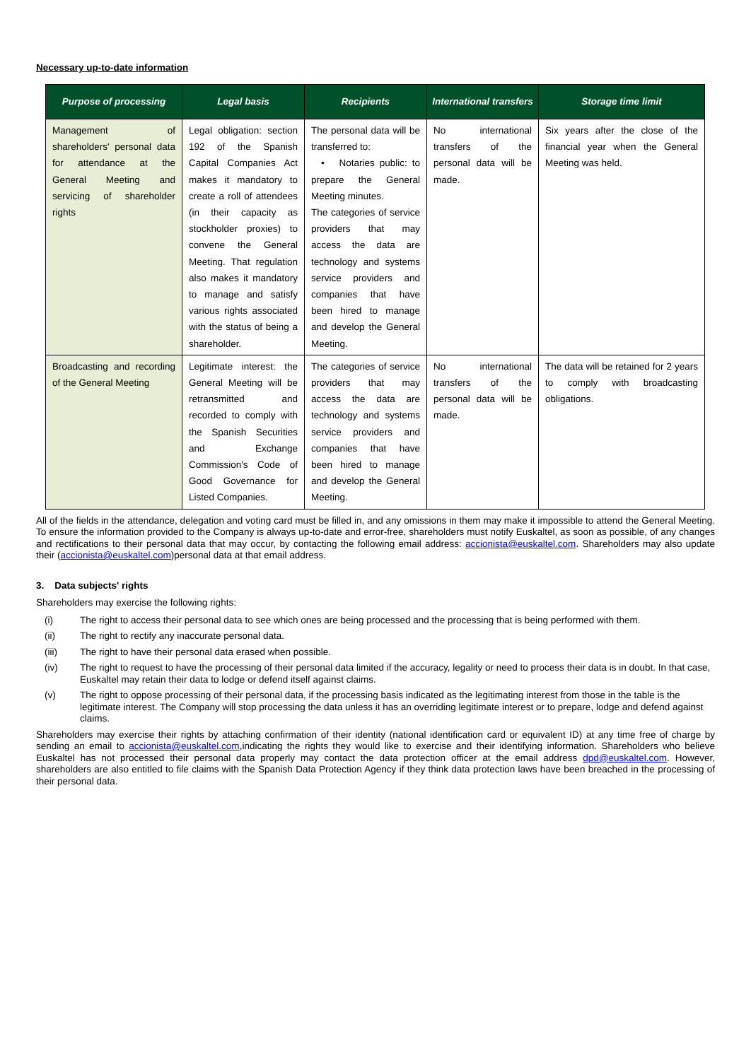Necessary up-to-date information
| Purpose of processing | Legal basis | Recipients | International transfers | Storage time limit |
| --- | --- | --- | --- | --- |
| Management of shareholders' personal data for attendance at the General Meeting and servicing of shareholder rights | Legal obligation: section 192 of the Spanish Capital Companies Act makes it mandatory to create a roll of attendees (in their capacity as stockholder proxies) to convene the General Meeting. That regulation also makes it mandatory to manage and satisfy various rights associated with the status of being a shareholder. | The personal data will be transferred to: • Notaries public: to prepare the General Meeting minutes. The categories of service providers that may access the data are technology and systems service providers and companies that have been hired to manage and develop the General Meeting. | No international transfers of the personal data will be made. | Six years after the close of the financial year when the General Meeting was held. |
| Broadcasting and recording of the General Meeting | Legitimate interest: the General Meeting will be retransmitted and recorded to comply with the Spanish Securities and Exchange Commission's Code of Good Governance for Listed Companies. | The categories of service providers that may access the data are technology and systems service providers and companies that have been hired to manage and develop the General Meeting. | No international transfers of the personal data will be made. | The data will be retained for 2 years to comply with broadcasting obligations. |
All of the fields in the attendance, delegation and voting card must be filled in, and any omissions in them may make it impossible to attend the General Meeting. To ensure the information provided to the Company is always up-to-date and error-free, shareholders must notify Euskaltel, as soon as possible, of any changes and rectifications to their personal data that may occur, by contacting the following email address: accionista@euskaltel.com. Shareholders may also update their (accionista@euskaltel.com)personal data at that email address.
3. Data subjects' rights
Shareholders may exercise the following rights:
(i) The right to access their personal data to see which ones are being processed and the processing that is being performed with them.
(ii) The right to rectify any inaccurate personal data.
(iii) The right to have their personal data erased when possible.
(iv) The right to request to have the processing of their personal data limited if the accuracy, legality or need to process their data is in doubt. In that case, Euskaltel may retain their data to lodge or defend itself against claims.
(v) The right to oppose processing of their personal data, if the processing basis indicated as the legitimating interest from those in the table is the legitimate interest. The Company will stop processing the data unless it has an overriding legitimate interest or to prepare, lodge and defend against claims.
Shareholders may exercise their rights by attaching confirmation of their identity (national identification card or equivalent ID) at any time free of charge by sending an email to accionista@euskaltel.com,indicating the rights they would like to exercise and their identifying information. Shareholders who believe Euskaltel has not processed their personal data properly may contact the data protection officer at the email address dpd@euskaltel.com. However, shareholders are also entitled to file claims with the Spanish Data Protection Agency if they think data protection laws have been breached in the processing of their personal data.